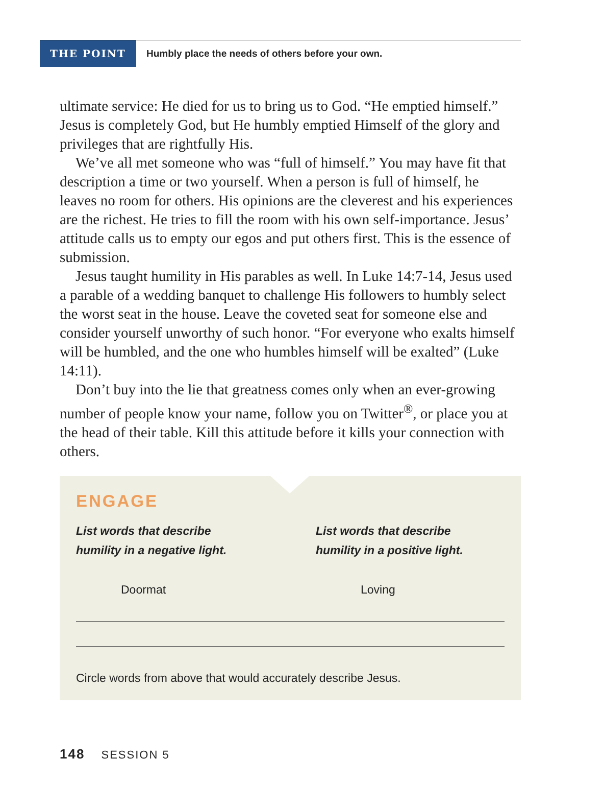THE POINT
Humbly place the needs of others before your own.
ultimate service: He died for us to bring us to God. “He emptied himself.” Jesus is completely God, but He humbly emptied Himself of the glory and privileges that are rightfully His.
We’ve all met someone who was “full of himself.” You may have fit that description a time or two yourself. When a person is full of himself, he leaves no room for others. His opinions are the cleverest and his experiences are the richest. He tries to fill the room with his own self-importance. Jesus’ attitude calls us to empty our egos and put others first. This is the essence of submission.
Jesus taught humility in His parables as well. In Luke 14:7-14, Jesus used a parable of a wedding banquet to challenge His followers to humbly select the worst seat in the house. Leave the coveted seat for someone else and consider yourself unworthy of such honor. “For everyone who exalts himself will be humbled, and the one who humbles himself will be exalted” (Luke 14:11).
Don’t buy into the lie that greatness comes only when an ever-growing number of people know your name, follow you on Twitter<sup>®</sup>, or place you at the head of their table. Kill this attitude before it kills your connection with others.
ENGAGE
List words that describe
humility in a negative light.
Doormat
List words that describe
humility in a positive light.
Loving
Circle words from above that would accurately describe Jesus.
148 SESSION 5